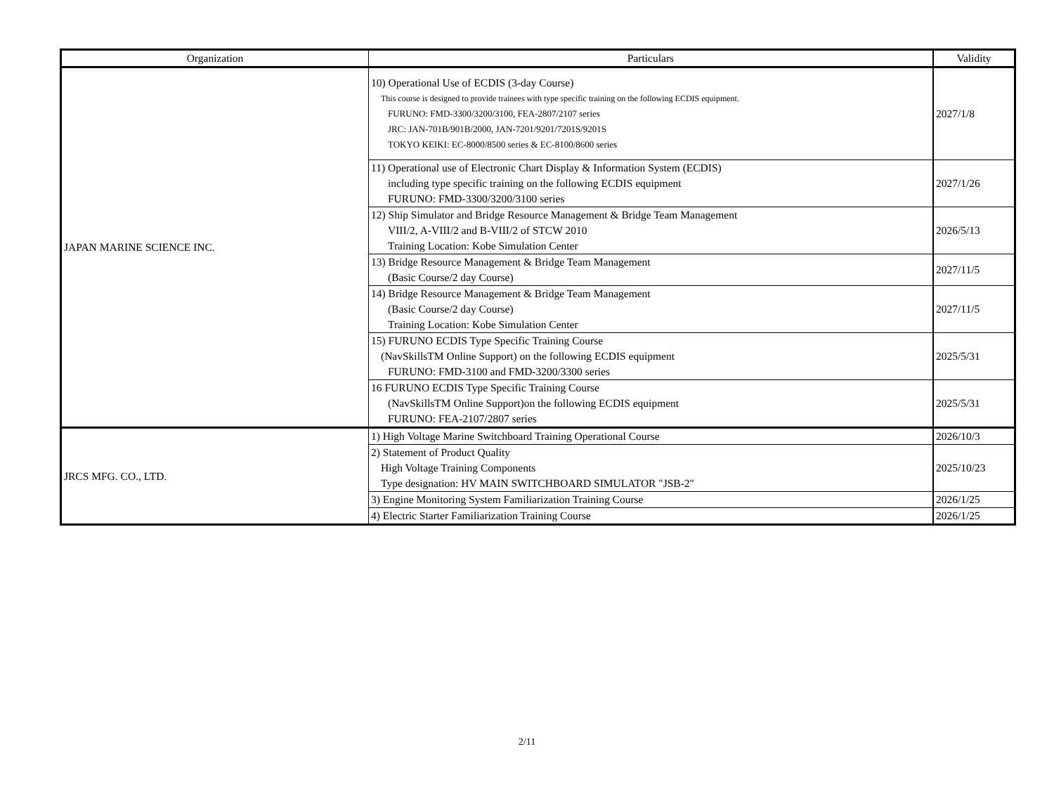| Organization | Particulars | Validity |
| --- | --- | --- |
| JAPAN MARINE SCIENCE INC. | 10) Operational Use of ECDIS (3-day Course) This course is designed to provide trainees with type specific training on the following ECDIS equipment. FURUNO: FMD-3300/3200/3100, FEA-2807/2107 series JRC: JAN-701B/901B/2000, JAN-7201/9201/7201S/9201S TOKYO KEIKI: EC-8000/8500 series & EC-8100/8600 series | 2027/1/8 |
| | 11) Operational use of Electronic Chart Display & Information System (ECDIS) including type specific training on the following ECDIS equipment FURUNO: FMD-3300/3200/3100 series | 2027/1/26 |
| | 12) Ship Simulator and Bridge Resource Management & Bridge Team Management VIII/2, A-VIII/2 and B-VIII/2 of STCW 2010 Training Location: Kobe Simulation Center | 2026/5/13 |
| | 13) Bridge Resource Management & Bridge Team Management (Basic Course/2 day Course) | 2027/11/5 |
| | 14) Bridge Resource Management & Bridge Team Management (Basic Course/2 day Course) Training Location: Kobe Simulation Center | 2027/11/5 |
| | 15) FURUNO ECDIS Type Specific Training Course (NavSkillsTM Online Support) on the following ECDIS equipment FURUNO: FMD-3100 and FMD-3200/3300 series | 2025/5/31 |
| | 16 FURUNO ECDIS Type Specific Training Course (NavSkillsTM Online Support)on the following ECDIS equipment FURUNO: FEA-2107/2807 series | 2025/5/31 |
| JRCS MFG. CO., LTD. | 1) High Voltage Marine Switchboard Training Operational Course | 2026/10/3 |
| | 2) Statement of Product Quality High Voltage Training Components Type designation: HV MAIN SWITCHBOARD SIMULATOR "JSB-2" | 2025/10/23 |
| | 3) Engine Monitoring System Familiarization Training Course | 2026/1/25 |
| | 4) Electric Starter Familiarization Training Course | 2026/1/25 |
2/11